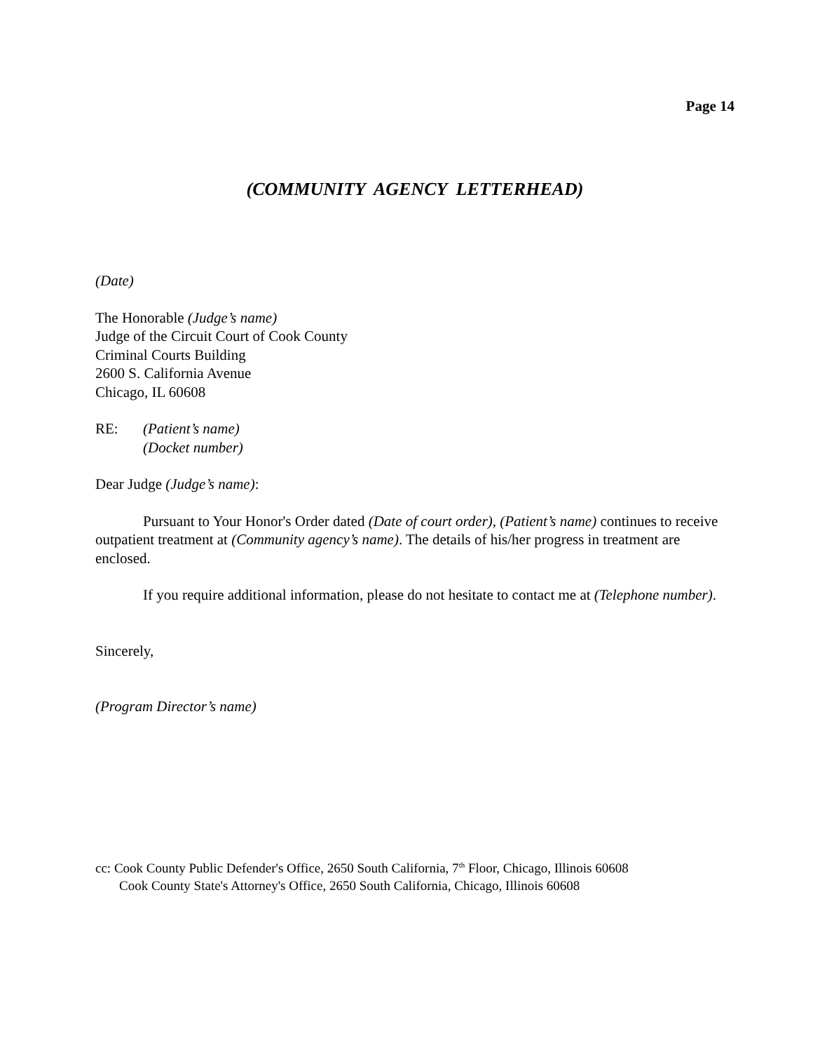Page 14
(COMMUNITY AGENCY LETTERHEAD)
(Date)
The Honorable (Judge’s name)
Judge of the Circuit Court of Cook County
Criminal Courts Building
2600 S. California Avenue
Chicago, IL 60608
RE: (Patient’s name)
(Docket number)
Dear Judge (Judge’s name):
Pursuant to Your Honor's Order dated (Date of court order), (Patient’s name) continues to receive outpatient treatment at (Community agency’s name). The details of his/her progress in treatment are enclosed.
If you require additional information, please do not hesitate to contact me at (Telephone number).
Sincerely,
(Program Director’s name)
cc: Cook County Public Defender's Office, 2650 South California, 7<sup>th</sup> Floor, Chicago, Illinois 60608
Cook County State's Attorney's Office, 2650 South California, Chicago, Illinois 60608